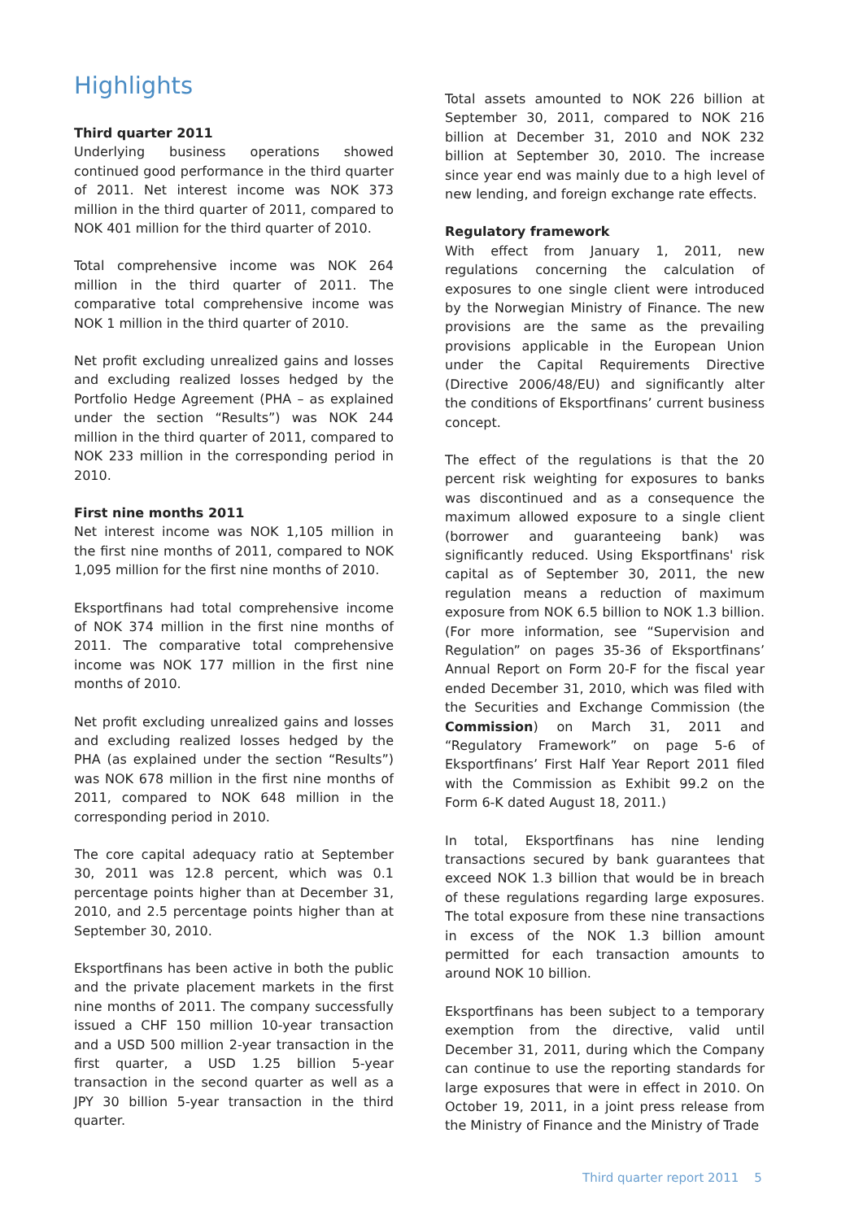Highlights
Third quarter 2011
Underlying business operations showed continued good performance in the third quarter of 2011. Net interest income was NOK 373 million in the third quarter of 2011, compared to NOK 401 million for the third quarter of 2010.
Total comprehensive income was NOK 264 million in the third quarter of 2011. The comparative total comprehensive income was NOK 1 million in the third quarter of 2010.
Net profit excluding unrealized gains and losses and excluding realized losses hedged by the Portfolio Hedge Agreement (PHA – as explained under the section “Results”) was NOK 244 million in the third quarter of 2011, compared to NOK 233 million in the corresponding period in 2010.
First nine months 2011
Net interest income was NOK 1,105 million in the first nine months of 2011, compared to NOK 1,095 million for the first nine months of 2010.
Eksportfinans had total comprehensive income of NOK 374 million in the first nine months of 2011. The comparative total comprehensive income was NOK 177 million in the first nine months of 2010.
Net profit excluding unrealized gains and losses and excluding realized losses hedged by the PHA (as explained under the section “Results”) was NOK 678 million in the first nine months of 2011, compared to NOK 648 million in the corresponding period in 2010.
The core capital adequacy ratio at September 30, 2011 was 12.8 percent, which was 0.1 percentage points higher than at December 31, 2010, and 2.5 percentage points higher than at September 30, 2010.
Eksportfinans has been active in both the public and the private placement markets in the first nine months of 2011. The company successfully issued a CHF 150 million 10-year transaction and a USD 500 million 2-year transaction in the first quarter, a USD 1.25 billion 5-year transaction in the second quarter as well as a JPY 30 billion 5-year transaction in the third quarter.
Total assets amounted to NOK 226 billion at September 30, 2011, compared to NOK 216 billion at December 31, 2010 and NOK 232 billion at September 30, 2010. The increase since year end was mainly due to a high level of new lending, and foreign exchange rate effects.
Regulatory framework
With effect from January 1, 2011, new regulations concerning the calculation of exposures to one single client were introduced by the Norwegian Ministry of Finance. The new provisions are the same as the prevailing provisions applicable in the European Union under the Capital Requirements Directive (Directive 2006/48/EU) and significantly alter the conditions of Eksportfinans’ current business concept.
The effect of the regulations is that the 20 percent risk weighting for exposures to banks was discontinued and as a consequence the maximum allowed exposure to a single client (borrower and guaranteeing bank) was significantly reduced. Using Eksportfinans' risk capital as of September 30, 2011, the new regulation means a reduction of maximum exposure from NOK 6.5 billion to NOK 1.3 billion. (For more information, see “Supervision and Regulation” on pages 35-36 of Eksportfinans’ Annual Report on Form 20-F for the fiscal year ended December 31, 2010, which was filed with the Securities and Exchange Commission (the Commission) on March 31, 2011 and “Regulatory Framework” on page 5-6 of Eksportfinans’ First Half Year Report 2011 filed with the Commission as Exhibit 99.2 on the Form 6-K dated August 18, 2011.)
In total, Eksportfinans has nine lending transactions secured by bank guarantees that exceed NOK 1.3 billion that would be in breach of these regulations regarding large exposures. The total exposure from these nine transactions in excess of the NOK 1.3 billion amount permitted for each transaction amounts to around NOK 10 billion.
Eksportfinans has been subject to a temporary exemption from the directive, valid until December 31, 2011, during which the Company can continue to use the reporting standards for large exposures that were in effect in 2010. On October 19, 2011, in a joint press release from the Ministry of Finance and the Ministry of Trade
Third quarter report 2011 5